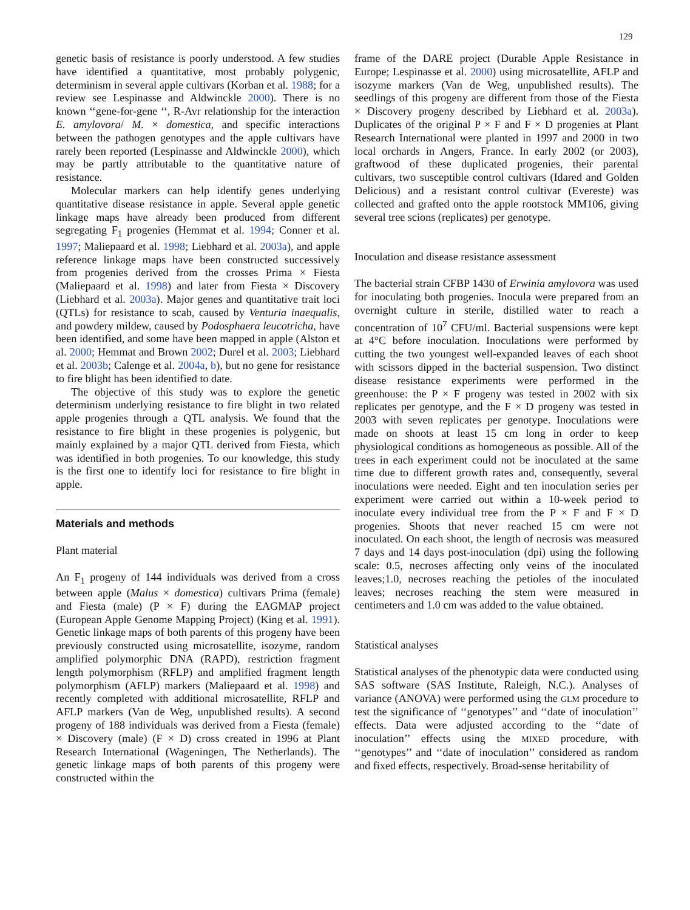129
genetic basis of resistance is poorly understood. A few studies have identified a quantitative, most probably polygenic, determinism in several apple cultivars (Korban et al. 1988; for a review see Lespinasse and Aldwinckle 2000). There is no known ‘‘gene-for-gene ‘‘, R-Avr relationship for the interaction E. amylovora/ M. × domestica, and specific interactions between the pathogen genotypes and the apple cultivars have rarely been reported (Lespinasse and Aldwinckle 2000), which may be partly attributable to the quantitative nature of resistance.
Molecular markers can help identify genes underlying quantitative disease resistance in apple. Several apple genetic linkage maps have already been produced from different segregating F<sub>1</sub> progenies (Hemmat et al. 1994; Conner et al. 1997; Maliepaard et al. 1998; Liebhard et al. 2003a), and apple reference linkage maps have been constructed successively from progenies derived from the crosses Prima × Fiesta (Maliepaard et al. 1998) and later from Fiesta × Discovery (Liebhard et al. 2003a). Major genes and quantitative trait loci (QTLs) for resistance to scab, caused by Venturia inaequalis, and powdery mildew, caused by Podosphaera leucotricha, have been identified, and some have been mapped in apple (Alston et al. 2000; Hemmat and Brown 2002; Durel et al. 2003; Liebhard et al. 2003b; Calenge et al. 2004a, b), but no gene for resistance to fire blight has been identified to date.
The objective of this study was to explore the genetic determinism underlying resistance to fire blight in two related apple progenies through a QTL analysis. We found that the resistance to fire blight in these progenies is polygenic, but mainly explained by a major QTL derived from Fiesta, which was identified in both progenies. To our knowledge, this study is the first one to identify loci for resistance to fire blight in apple.
Materials and methods
Plant material
An F<sub>1</sub> progeny of 144 individuals was derived from a cross between apple (Malus × domestica) cultivars Prima (female) and Fiesta (male) (P × F) during the EAGMAP project (European Apple Genome Mapping Project) (King et al. 1991). Genetic linkage maps of both parents of this progeny have been previously constructed using microsatellite, isozyme, random amplified polymorphic DNA (RAPD), restriction fragment length polymorphism (RFLP) and amplified fragment length polymorphism (AFLP) markers (Maliepaard et al. 1998) and recently completed with additional microsatellite, RFLP and AFLP markers (Van de Weg, unpublished results). A second progeny of 188 individuals was derived from a Fiesta (female) × Discovery (male) (F × D) cross created in 1996 at Plant Research International (Wageningen, The Netherlands). The genetic linkage maps of both parents of this progeny were constructed within the
frame of the DARE project (Durable Apple Resistance in Europe; Lespinasse et al. 2000) using microsatellite, AFLP and isozyme markers (Van de Weg, unpublished results). The seedlings of this progeny are different from those of the Fiesta × Discovery progeny described by Liebhard et al. 2003a). Duplicates of the original P × F and F × D progenies at Plant Research International were planted in 1997 and 2000 in two local orchards in Angers, France. In early 2002 (or 2003), graftwood of these duplicated progenies, their parental cultivars, two susceptible control cultivars (Idared and Golden Delicious) and a resistant control cultivar (Evereste) was collected and grafted onto the apple rootstock MM106, giving several tree scions (replicates) per genotype.
Inoculation and disease resistance assessment
The bacterial strain CFBP 1430 of Erwinia amylovora was used for inoculating both progenies. Inocula were prepared from an overnight culture in sterile, distilled water to reach a concentration of 10<sup>7</sup> CFU/ml. Bacterial suspensions were kept at 4°C before inoculation. Inoculations were performed by cutting the two youngest well-expanded leaves of each shoot with scissors dipped in the bacterial suspension. Two distinct disease resistance experiments were performed in the greenhouse: the P × F progeny was tested in 2002 with six replicates per genotype, and the F × D progeny was tested in 2003 with seven replicates per genotype. Inoculations were made on shoots at least 15 cm long in order to keep physiological conditions as homogeneous as possible. All of the trees in each experiment could not be inoculated at the same time due to different growth rates and, consequently, several inoculations were needed. Eight and ten inoculation series per experiment were carried out within a 10-week period to inoculate every individual tree from the P × F and F × D progenies. Shoots that never reached 15 cm were not inoculated. On each shoot, the length of necrosis was measured 7 days and 14 days post-inoculation (dpi) using the following scale: 0.5, necroses affecting only veins of the inoculated leaves;1.0, necroses reaching the petioles of the inoculated leaves; necroses reaching the stem were measured in centimeters and 1.0 cm was added to the value obtained.
Statistical analyses
Statistical analyses of the phenotypic data were conducted using SAS software (SAS Institute, Raleigh, N.C.). Analyses of variance (ANOVA) were performed using the GLM procedure to test the significance of ‘‘genotypes’’ and ‘‘date of inoculation’’ effects. Data were adjusted according to the ‘‘date of inoculation’’ effects using the MIXED procedure, with ‘‘genotypes’’ and ‘‘date of inoculation’’ considered as random and fixed effects, respectively. Broad-sense heritability of